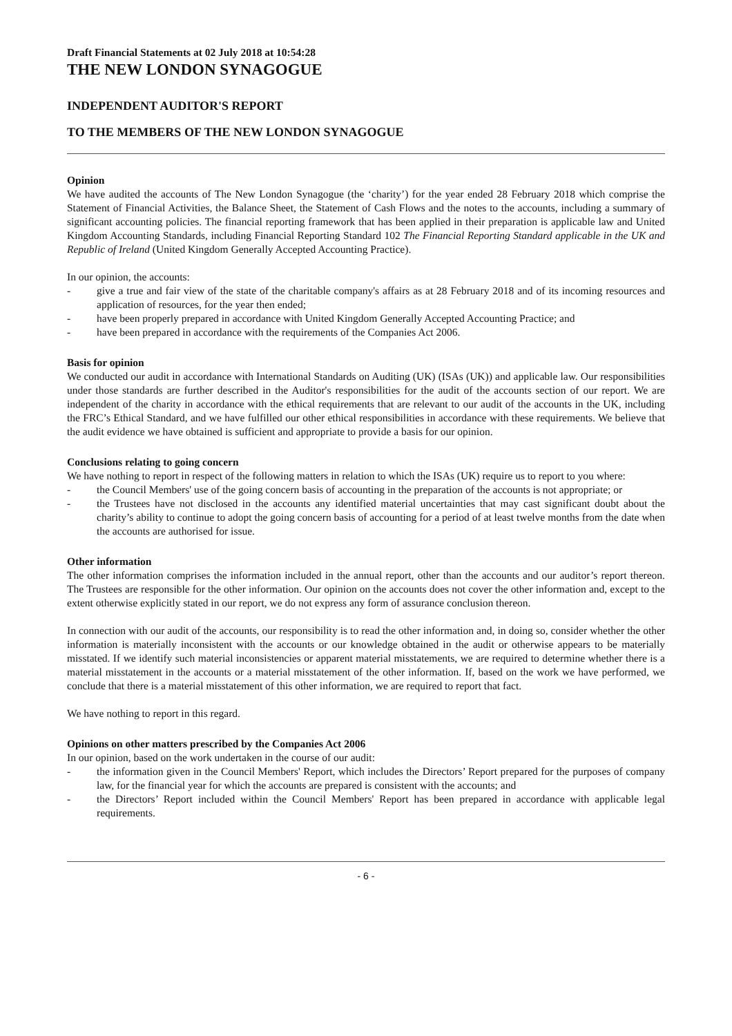Draft Financial Statements at 02 July 2018 at 10:54:28
THE NEW LONDON SYNAGOGUE
INDEPENDENT AUDITOR'S REPORT
TO THE MEMBERS OF THE NEW LONDON SYNAGOGUE
Opinion
We have audited the accounts of The New London Synagogue (the ‘charity’) for the year ended 28 February 2018 which comprise the Statement of Financial Activities, the Balance Sheet, the Statement of Cash Flows and the notes to the accounts, including a summary of significant accounting policies. The financial reporting framework that has been applied in their preparation is applicable law and United Kingdom Accounting Standards, including Financial Reporting Standard 102 The Financial Reporting Standard applicable in the UK and Republic of Ireland (United Kingdom Generally Accepted Accounting Practice).
In our opinion, the accounts:
- give a true and fair view of the state of the charitable company's affairs as at 28 February 2018 and of its incoming resources and application of resources, for the year then ended;
- have been properly prepared in accordance with United Kingdom Generally Accepted Accounting Practice; and
- have been prepared in accordance with the requirements of the Companies Act 2006.
Basis for opinion
We conducted our audit in accordance with International Standards on Auditing (UK) (ISAs (UK)) and applicable law. Our responsibilities under those standards are further described in the Auditor's responsibilities for the audit of the accounts section of our report. We are independent of the charity in accordance with the ethical requirements that are relevant to our audit of the accounts in the UK, including the FRC’s Ethical Standard, and we have fulfilled our other ethical responsibilities in accordance with these requirements. We believe that the audit evidence we have obtained is sufficient and appropriate to provide a basis for our opinion.
Conclusions relating to going concern
We have nothing to report in respect of the following matters in relation to which the ISAs (UK) require us to report to you where:
- the Council Members' use of the going concern basis of accounting in the preparation of the accounts is not appropriate; or
- the Trustees have not disclosed in the accounts any identified material uncertainties that may cast significant doubt about the charity’s ability to continue to adopt the going concern basis of accounting for a period of at least twelve months from the date when the accounts are authorised for issue.
Other information
The other information comprises the information included in the annual report, other than the accounts and our auditor’s report thereon. The Trustees are responsible for the other information. Our opinion on the accounts does not cover the other information and, except to the extent otherwise explicitly stated in our report, we do not express any form of assurance conclusion thereon.
In connection with our audit of the accounts, our responsibility is to read the other information and, in doing so, consider whether the other information is materially inconsistent with the accounts or our knowledge obtained in the audit or otherwise appears to be materially misstated. If we identify such material inconsistencies or apparent material misstatements, we are required to determine whether there is a material misstatement in the accounts or a material misstatement of the other information. If, based on the work we have performed, we conclude that there is a material misstatement of this other information, we are required to report that fact.
We have nothing to report in this regard.
Opinions on other matters prescribed by the Companies Act 2006
In our opinion, based on the work undertaken in the course of our audit:
- the information given in the Council Members' Report, which includes the Directors’ Report prepared for the purposes of company law, for the financial year for which the accounts are prepared is consistent with the accounts; and
- the Directors’ Report included within the Council Members' Report has been prepared in accordance with applicable legal requirements.
- 6 -